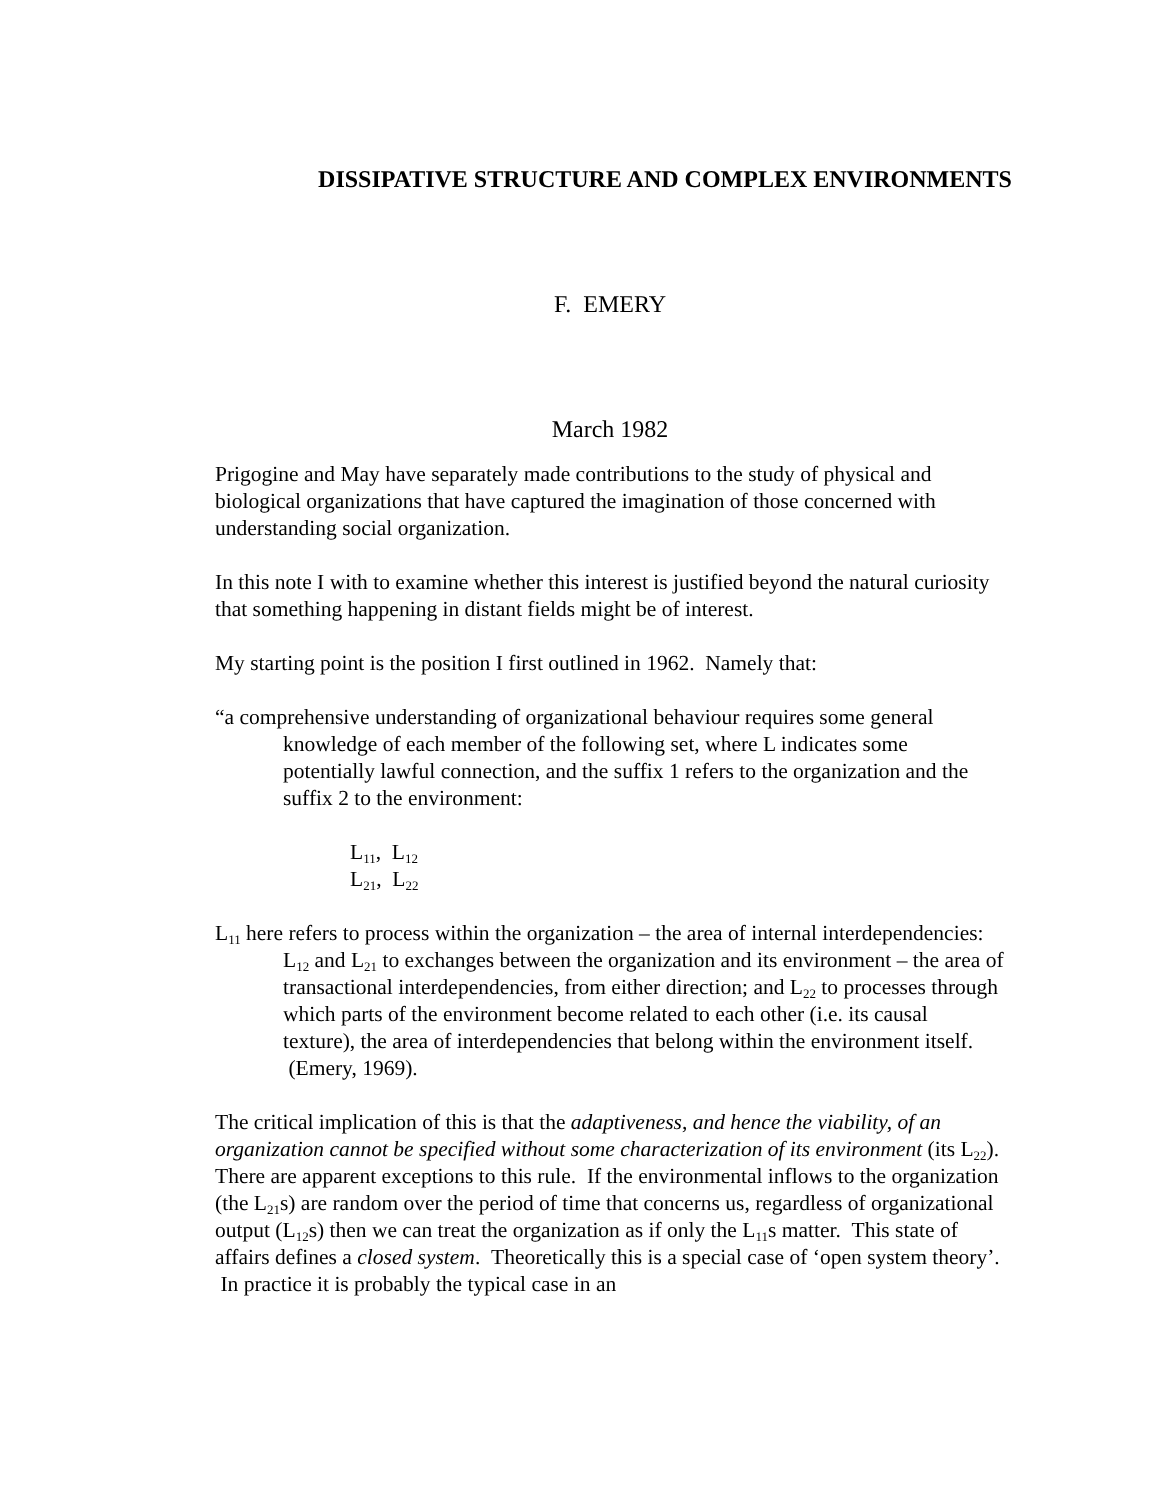DISSIPATIVE STRUCTURE AND COMPLEX ENVIRONMENTS
F. EMERY
March 1982
Prigogine and May have separately made contributions to the study of physical and biological organizations that have captured the imagination of those concerned with understanding social organization.
In this note I with to examine whether this interest is justified beyond the natural curiosity that something happening in distant fields might be of interest.
My starting point is the position I first outlined in 1962. Namely that:
“a comprehensive understanding of organizational behaviour requires some general knowledge of each member of the following set, where L indicates some potentially lawful connection, and the suffix 1 refers to the organization and the suffix 2 to the environment:
L<sub>11</sub>, L<sub>12</sub>
L<sub>21</sub>, L<sub>22</sub>
L<sub>11</sub> here refers to process within the organization – the area of internal interdependencies: L<sub>12</sub> and L<sub>21</sub> to exchanges between the organization and its environment – the area of transactional interdependencies, from either direction; and L<sub>22</sub> to processes through which parts of the environment become related to each other (i.e. its causal texture), the area of interdependencies that belong within the environment itself. (Emery, 1969).
The critical implication of this is that the adaptiveness, and hence the viability, of an organization cannot be specified without some characterization of its environment (its L<sub>22</sub>).
There are apparent exceptions to this rule. If the environmental inflows to the organization (the L<sub>21</sub>s) are random over the period of time that concerns us, regardless of organizational output (L<sub>12</sub>s) then we can treat the organization as if only the L<sub>11</sub>s matter. This state of affairs defines a closed system. Theoretically this is a special case of ‘open system theory’. In practice it is probably the typical case in an